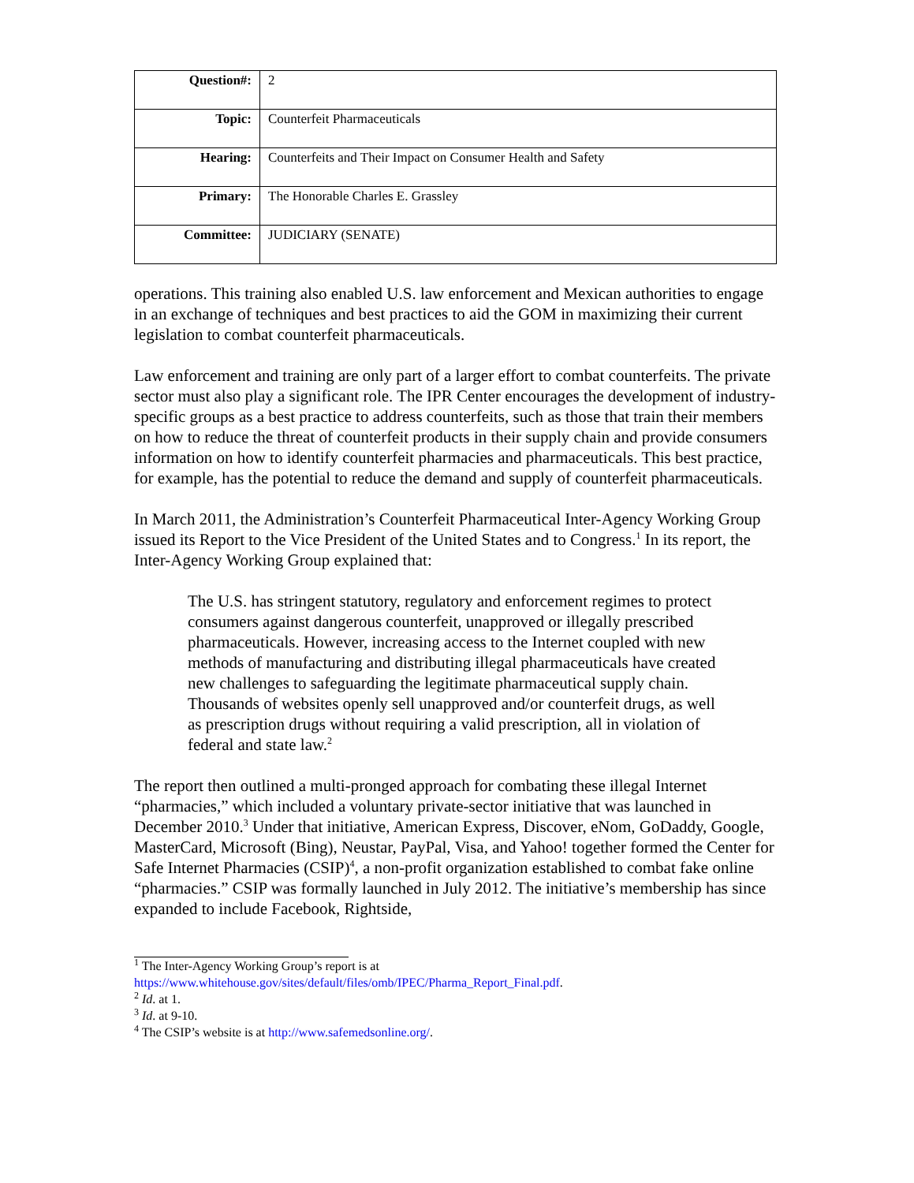| Question#: | 2 |
| Topic: | Counterfeit Pharmaceuticals |
| Hearing: | Counterfeits and Their Impact on Consumer Health and Safety |
| Primary: | The Honorable Charles E. Grassley |
| Committee: | JUDICIARY (SENATE) |
operations. This training also enabled U.S. law enforcement and Mexican authorities to engage in an exchange of techniques and best practices to aid the GOM in maximizing their current legislation to combat counterfeit pharmaceuticals.
Law enforcement and training are only part of a larger effort to combat counterfeits. The private sector must also play a significant role. The IPR Center encourages the development of industry-specific groups as a best practice to address counterfeits, such as those that train their members on how to reduce the threat of counterfeit products in their supply chain and provide consumers information on how to identify counterfeit pharmacies and pharmaceuticals. This best practice, for example, has the potential to reduce the demand and supply of counterfeit pharmaceuticals.
In March 2011, the Administration’s Counterfeit Pharmaceutical Inter-Agency Working Group issued its Report to the Vice President of the United States and to Congress.<sup>1</sup> In its report, the Inter-Agency Working Group explained that:
The U.S. has stringent statutory, regulatory and enforcement regimes to protect consumers against dangerous counterfeit, unapproved or illegally prescribed pharmaceuticals. However, increasing access to the Internet coupled with new methods of manufacturing and distributing illegal pharmaceuticals have created new challenges to safeguarding the legitimate pharmaceutical supply chain. Thousands of websites openly sell unapproved and/or counterfeit drugs, as well as prescription drugs without requiring a valid prescription, all in violation of federal and state law.<sup>2</sup>
The report then outlined a multi-pronged approach for combating these illegal Internet “pharmacies,” which included a voluntary private-sector initiative that was launched in December 2010.<sup>3</sup> Under that initiative, American Express, Discover, eNom, GoDaddy, Google, MasterCard, Microsoft (Bing), Neustar, PayPal, Visa, and Yahoo! together formed the Center for Safe Internet Pharmacies (CSIP)<sup>4</sup>, a non-profit organization established to combat fake online “pharmacies.” CSIP was formally launched in July 2012. The initiative’s membership has since expanded to include Facebook, Rightside,
<sup>1</sup> The Inter-Agency Working Group’s report is at https://www.whitehouse.gov/sites/default/files/omb/IPEC/Pharma_Report_Final.pdf.
<sup>2</sup> Id. at 1.
<sup>3</sup> Id. at 9-10.
<sup>4</sup> The CSIP’s website is at http://www.safemedsonline.org/.